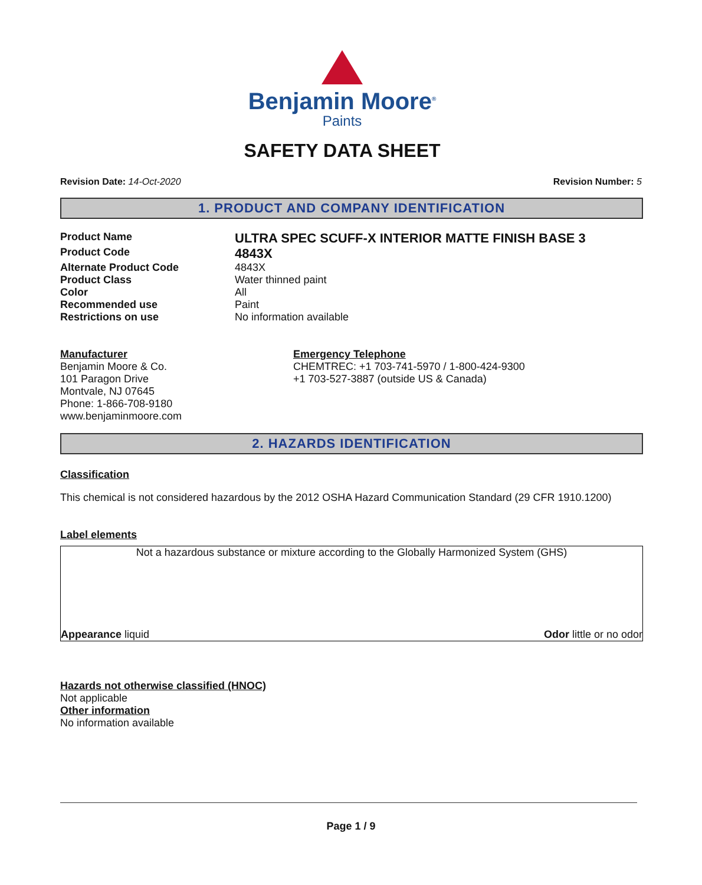Benjamin Moore<sup>®</sup>
Paints
SAFETY DATA SHEET
Revision Date: 14-Oct-2020 Revision Number: 5
1. PRODUCT AND COMPANY IDENTIFICATION
Product Name ULTRA SPEC SCUFF-X INTERIOR MATTE FINISH BASE 3 Product Code 4843X Alternate Product Code 4843X Product Class Water thinned paint Color All Recommended use Paint Restrictions on use No information available
Manufacturer
Benjamin Moore & Co.
101 Paragon Drive
Montvale, NJ 07645
Phone: 1-866-708-9180
www.benjaminmoore.com
Emergency Telephone
CHEMTREC: +1 703-741-5970 / 1-800-424-9300
+1 703-527-3887 (outside US & Canada)
2. HAZARDS IDENTIFICATION
Classification
This chemical is not considered hazardous by the 2012 OSHA Hazard Communication Standard (29 CFR 1910.1200)
Label elements
Not a hazardous substance or mixture according to the Globally Harmonized System (GHS)
Appearance liquid Odor little or no odor
Hazards not otherwise classified (HNOC)
Not applicable
Other information
No information available
Page 1 / 9